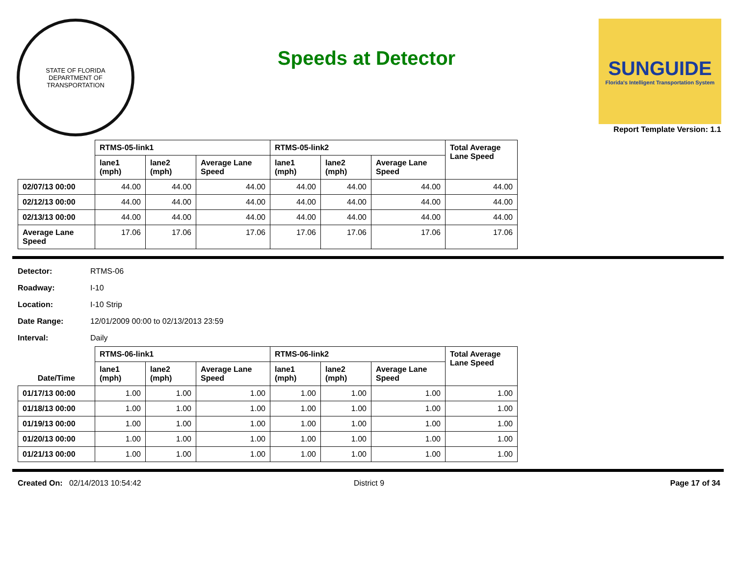STATE OF FLORIDA
DEPARTMENT OF TRANSPORTATION
Speeds at Detector
SUNGUIDE
Florida's Intelligent Transportation System
Report Template Version: 1.1
| | RTMS-05-link1 | | | RTMS-05-link2 | | | Total Average Lane Speed |
| --- | --- | --- | --- | --- | --- | --- | --- |
| | lane1 (mph) | lane2 (mph) | Average Lane Speed | lane1 (mph) | lane2 (mph) | Average Lane Speed | |
| 02/07/13 00:00 | 44.00 | 44.00 | 44.00 | 44.00 | 44.00 | 44.00 | 44.00 |
| 02/12/13 00:00 | 44.00 | 44.00 | 44.00 | 44.00 | 44.00 | 44.00 | 44.00 |
| 02/13/13 00:00 | 44.00 | 44.00 | 44.00 | 44.00 | 44.00 | 44.00 | 44.00 |
| Average Lane Speed | 17.06 | 17.06 | 17.06 | 17.06 | 17.06 | 17.06 | 17.06 |
Detector: RTMS-06
Roadway: I-10
Location: I-10 Strip
Date Range: 12/01/2009 00:00 to 02/13/2013 23:59
Interval: Daily
| | RTMS-06-link1 | | | RTMS-06-link2 | | | Total Average Lane Speed |
| --- | --- | --- | --- | --- | --- | --- | --- |
| Date/Time | lane1 (mph) | lane2 (mph) | Average Lane Speed | lane1 (mph) | lane2 (mph) | Average Lane Speed | |
| 01/17/13 00:00 | 1.00 | 1.00 | 1.00 | 1.00 | 1.00 | 1.00 | 1.00 |
| 01/18/13 00:00 | 1.00 | 1.00 | 1.00 | 1.00 | 1.00 | 1.00 | 1.00 |
| 01/19/13 00:00 | 1.00 | 1.00 | 1.00 | 1.00 | 1.00 | 1.00 | 1.00 |
| 01/20/13 00:00 | 1.00 | 1.00 | 1.00 | 1.00 | 1.00 | 1.00 | 1.00 |
| 01/21/13 00:00 | 1.00 | 1.00 | 1.00 | 1.00 | 1.00 | 1.00 | 1.00 |
Created On: 02/14/2013 10:54:42
District 9 Page 17 of 34